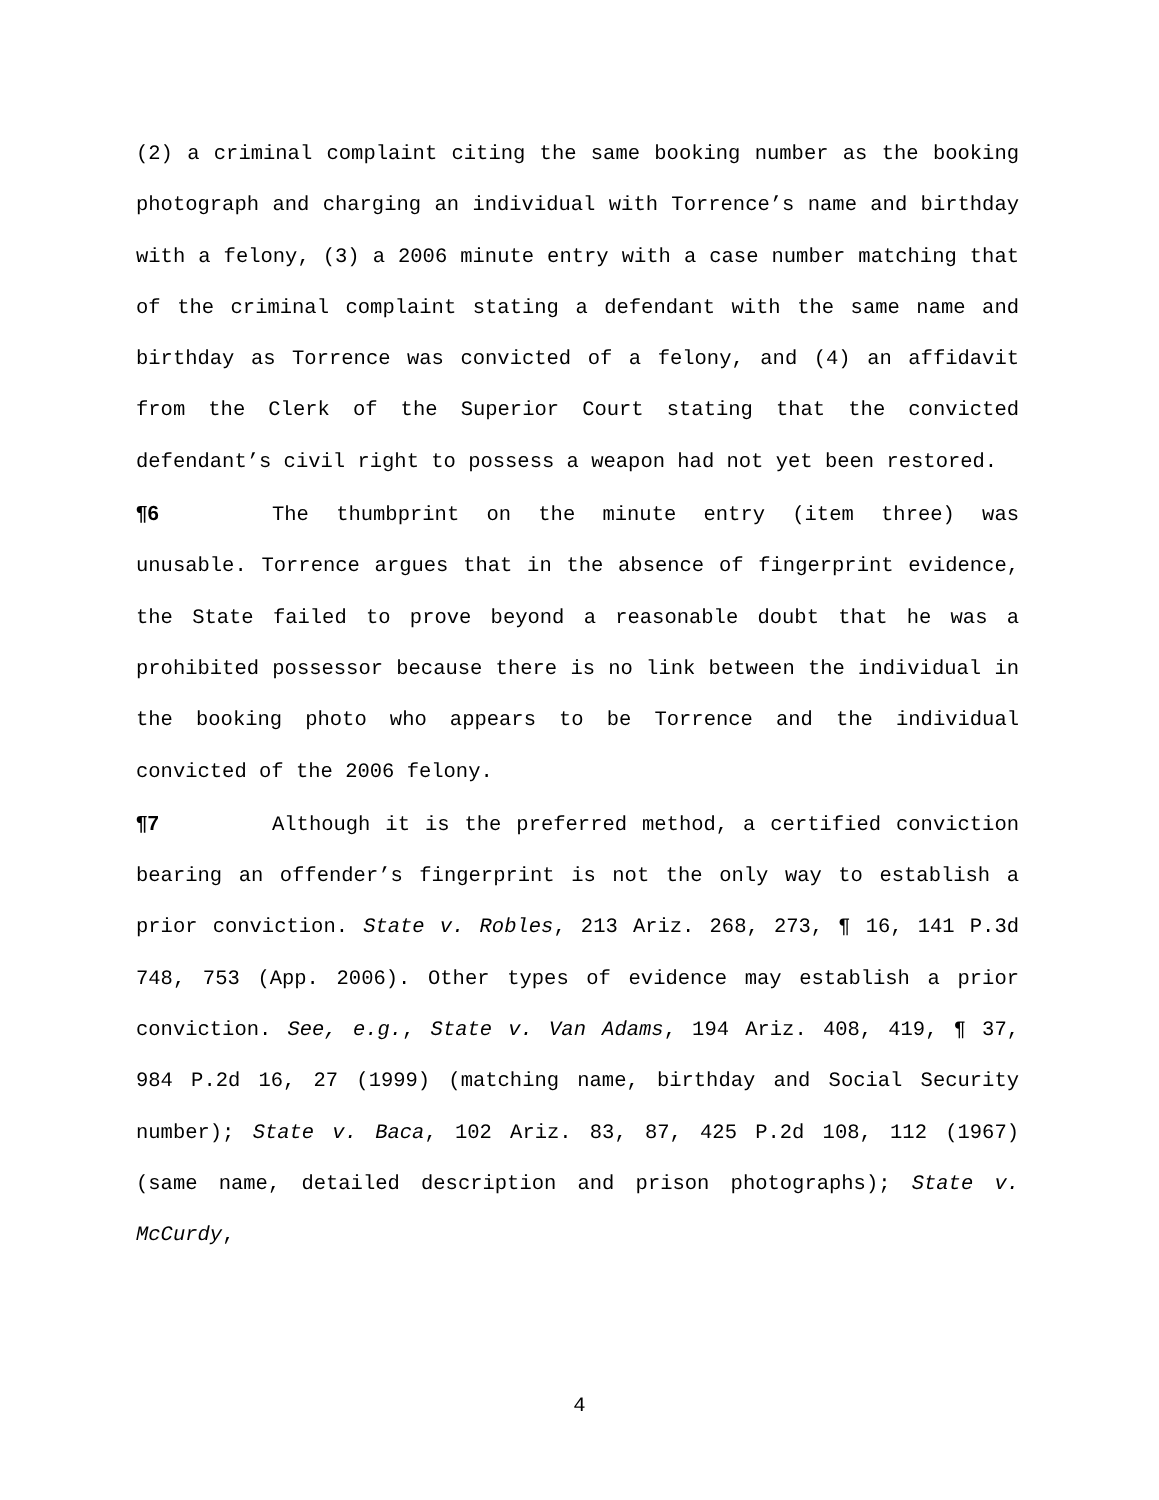(2) a criminal complaint citing the same booking number as the booking photograph and charging an individual with Torrence’s name and birthday with a felony, (3) a 2006 minute entry with a case number matching that of the criminal complaint stating a defendant with the same name and birthday as Torrence was convicted of a felony, and (4) an affidavit from the Clerk of the Superior Court stating that the convicted defendant’s civil right to possess a weapon had not yet been restored.
¶6 The thumbprint on the minute entry (item three) was unusable. Torrence argues that in the absence of fingerprint evidence, the State failed to prove beyond a reasonable doubt that he was a prohibited possessor because there is no link between the individual in the booking photo who appears to be Torrence and the individual convicted of the 2006 felony.
¶7 Although it is the preferred method, a certified conviction bearing an offender’s fingerprint is not the only way to establish a prior conviction. State v. Robles, 213 Ariz. 268, 273, ¶ 16, 141 P.3d 748, 753 (App. 2006). Other types of evidence may establish a prior conviction. See, e.g., State v. Van Adams, 194 Ariz. 408, 419, ¶ 37, 984 P.2d 16, 27 (1999) (matching name, birthday and Social Security number); State v. Baca, 102 Ariz. 83, 87, 425 P.2d 108, 112 (1967) (same name, detailed description and prison photographs); State v. McCurdy,
4